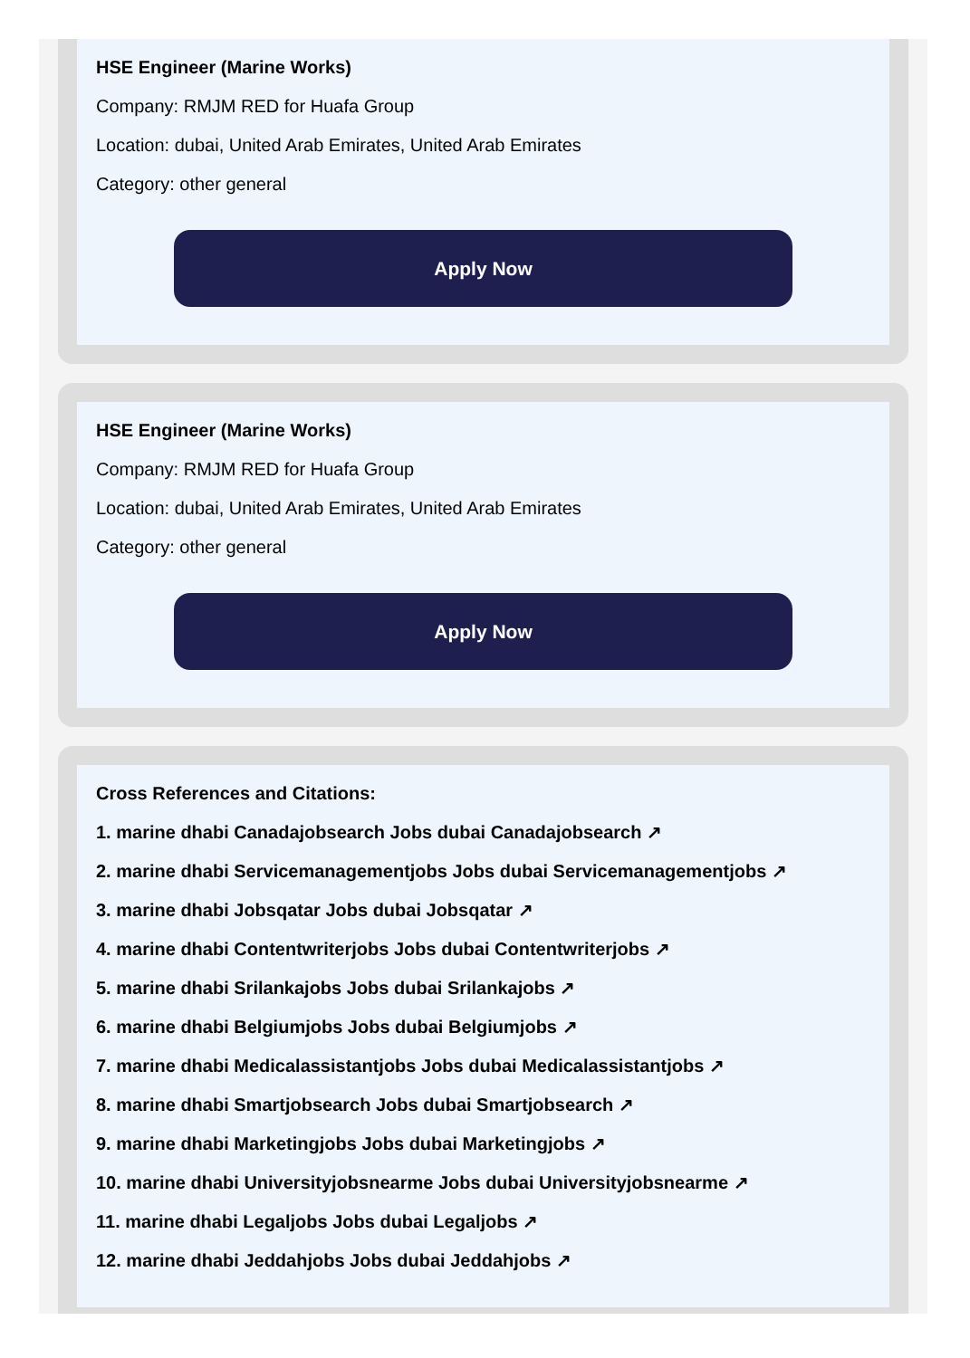HSE Engineer (Marine Works)
Company: RMJM RED for Huafa Group
Location: dubai, United Arab Emirates, United Arab Emirates
Category: other general
Apply Now
HSE Engineer (Marine Works)
Company: RMJM RED for Huafa Group
Location: dubai, United Arab Emirates, United Arab Emirates
Category: other general
Apply Now
Cross References and Citations:
1. marine dhabi Canadajobsearch Jobs dubai Canadajobsearch ↗
2. marine dhabi Servicemanagementjobs Jobs dubai Servicemanagementjobs ↗
3. marine dhabi Jobsqatar Jobs dubai Jobsqatar ↗
4. marine dhabi Contentwriterjobs Jobs dubai Contentwriterjobs ↗
5. marine dhabi Srilankajobs Jobs dubai Srilankajobs ↗
6. marine dhabi Belgiumjobs Jobs dubai Belgiumjobs ↗
7. marine dhabi Medicalassistantjobs Jobs dubai Medicalassistantjobs ↗
8. marine dhabi Smartjobsearch Jobs dubai Smartjobsearch ↗
9. marine dhabi Marketingjobs Jobs dubai Marketingjobs ↗
10. marine dhabi Universityjobsnearme Jobs dubai Universityjobsnearme ↗
11. marine dhabi Legaljobs Jobs dubai Legaljobs ↗
12. marine dhabi Jeddahjobs Jobs dubai Jeddahjobs ↗